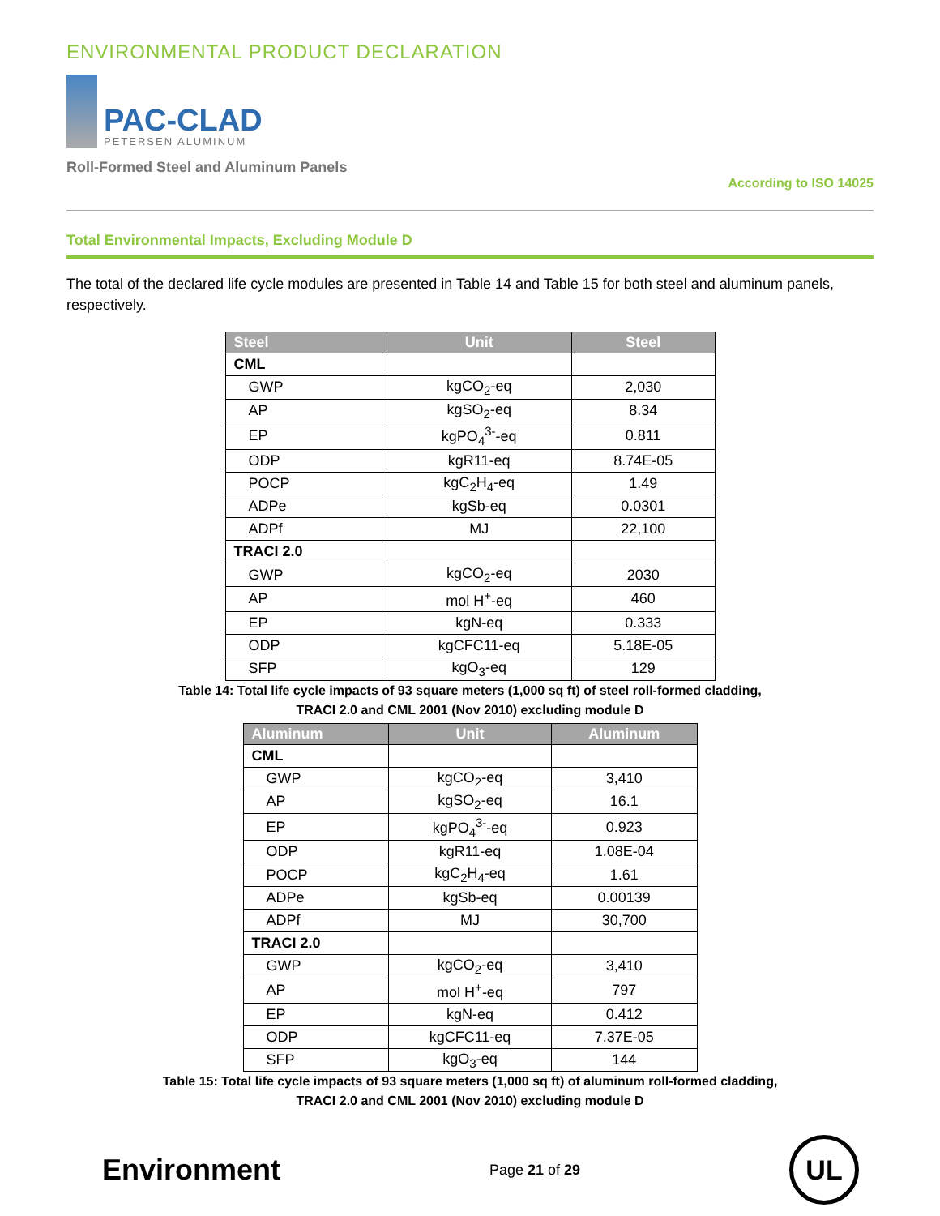ENVIRONMENTAL PRODUCT DECLARATION
PAC-CLAD
PETERSEN ALUMINUM
Roll-Formed Steel and Aluminum Panels
According to ISO 14025
Total Environmental Impacts, Excluding Module D
The total of the declared life cycle modules are presented in Table 14 and Table 15 for both steel and aluminum panels, respectively.
| Steel | Unit | Steel |
| --- | --- | --- |
| CML | | |
| GWP | kgCO<sub>2</sub>-eq | 2,030 |
| AP | kgSO<sub>2</sub>-eq | 8.34 |
| EP | kgPO<sub>4</sub><sup>3-</sup>-eq | 0.811 |
| ODP | kgR11-eq | 8.74E-05 |
| POCP | kgC<sub>2</sub>H<sub>4</sub>-eq | 1.49 |
| ADPe | kgSb-eq | 0.0301 |
| ADPf | MJ | 22,100 |
| TRACI 2.0 | | |
| GWP | kgCO<sub>2</sub>-eq | 2030 |
| AP | mol H<sup>+</sup>-eq | 460 |
| EP | kgN-eq | 0.333 |
| ODP | kgCFC11-eq | 5.18E-05 |
| SFP | kgO<sub>3</sub>-eq | 129 |
Table 14: Total life cycle impacts of 93 square meters (1,000 sq ft) of steel roll-formed cladding,
TRACI 2.0 and CML 2001 (Nov 2010) excluding module D
| Aluminum | Unit | Aluminum |
| --- | --- | --- |
| CML | | |
| GWP | kgCO<sub>2</sub>-eq | 3,410 |
| AP | kgSO<sub>2</sub>-eq | 16.1 |
| EP | kgPO<sub>4</sub><sup>3-</sup>-eq | 0.923 |
| ODP | kgR11-eq | 1.08E-04 |
| POCP | kgC<sub>2</sub>H<sub>4</sub>-eq | 1.61 |
| ADPe | kgSb-eq | 0.00139 |
| ADPf | MJ | 30,700 |
| TRACI 2.0 | | |
| GWP | kgCO<sub>2</sub>-eq | 3,410 |
| AP | mol H<sup>+</sup>-eq | 797 |
| EP | kgN-eq | 0.412 |
| ODP | kgCFC11-eq | 7.37E-05 |
| SFP | kgO<sub>3</sub>-eq | 144 |
Table 15: Total life cycle impacts of 93 square meters (1,000 sq ft) of aluminum roll-formed cladding,
TRACI 2.0 and CML 2001 (Nov 2010) excluding module D
Environment
Page 21 of 29
UL